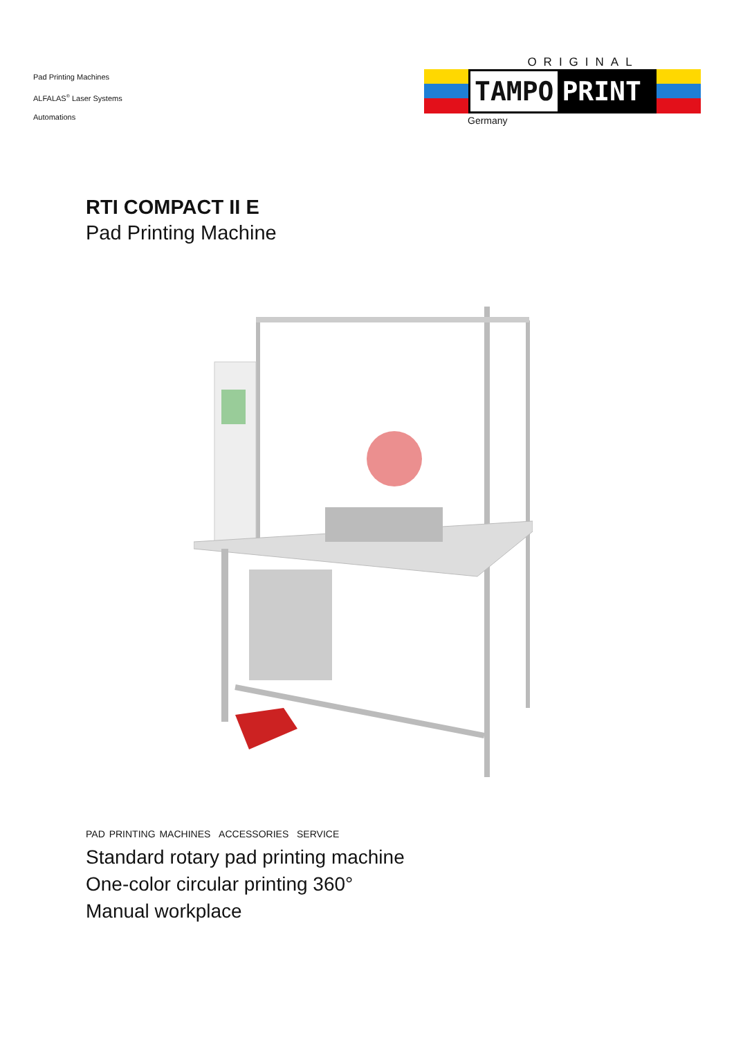Pad Printing Machines
ALFALAS<sup>®</sup> Laser Systems
Automations
ORIGINAL
TAMPO PRINT
Germany
RTI COMPACT II E
Pad Printing Machine
PAD PRINTING MACHINES ACCESSORIES SERVICE
Standard rotary pad printing machine
One-color circular printing 360°
Manual workplace